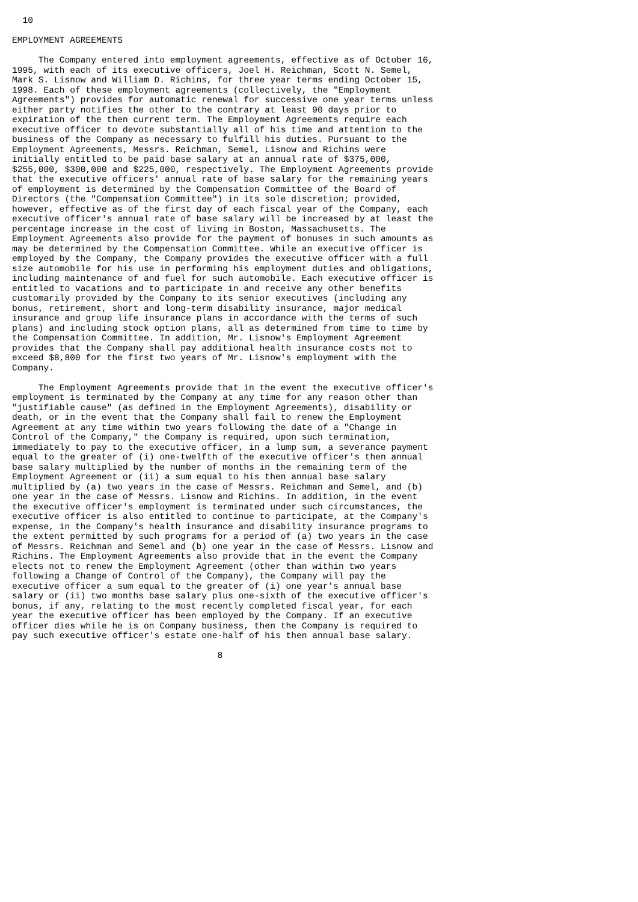10

EMPLOYMENT AGREEMENTS

     The Company entered into employment agreements, effective as of October 16,
1995, with each of its executive officers, Joel H. Reichman, Scott N. Semel,
Mark S. Lisnow and William D. Richins, for three year terms ending October 15,
1998. Each of these employment agreements (collectively, the "Employment
Agreements") provides for automatic renewal for successive one year terms unless
either party notifies the other to the contrary at least 90 days prior to
expiration of the then current term. The Employment Agreements require each
executive officer to devote substantially all of his time and attention to the
business of the Company as necessary to fulfill his duties. Pursuant to the
Employment Agreements, Messrs. Reichman, Semel, Lisnow and Richins were
initially entitled to be paid base salary at an annual rate of $375,000,
$255,000, $300,000 and $225,000, respectively. The Employment Agreements provide
that the executive officers' annual rate of base salary for the remaining years
of employment is determined by the Compensation Committee of the Board of
Directors (the "Compensation Committee") in its sole discretion; provided,
however, effective as of the first day of each fiscal year of the Company, each
executive officer's annual rate of base salary will be increased by at least the
percentage increase in the cost of living in Boston, Massachusetts. The
Employment Agreements also provide for the payment of bonuses in such amounts as
may be determined by the Compensation Committee. While an executive officer is
employed by the Company, the Company provides the executive officer with a full
size automobile for his use in performing his employment duties and obligations,
including maintenance of and fuel for such automobile. Each executive officer is
entitled to vacations and to participate in and receive any other benefits
customarily provided by the Company to its senior executives (including any
bonus, retirement, short and long-term disability insurance, major medical
insurance and group life insurance plans in accordance with the terms of such
plans) and including stock option plans, all as determined from time to time by
the Compensation Committee. In addition, Mr. Lisnow's Employment Agreement
provides that the Company shall pay additional health insurance costs not to
exceed $8,800 for the first two years of Mr. Lisnow's employment with the
Company.

     The Employment Agreements provide that in the event the executive officer's
employment is terminated by the Company at any time for any reason other than
"justifiable cause" (as defined in the Employment Agreements), disability or
death, or in the event that the Company shall fail to renew the Employment
Agreement at any time within two years following the date of a "Change in
Control of the Company," the Company is required, upon such termination,
immediately to pay to the executive officer, in a lump sum, a severance payment
equal to the greater of (i) one-twelfth of the executive officer's then annual
base salary multiplied by the number of months in the remaining term of the
Employment Agreement or (ii) a sum equal to his then annual base salary
multiplied by (a) two years in the case of Messrs. Reichman and Semel, and (b)
one year in the case of Messrs. Lisnow and Richins. In addition, in the event
the executive officer's employment is terminated under such circumstances, the
executive officer is also entitled to continue to participate, at the Company's
expense, in the Company's health insurance and disability insurance programs to
the extent permitted by such programs for a period of (a) two years in the case
of Messrs. Reichman and Semel and (b) one year in the case of Messrs. Lisnow and
Richins. The Employment Agreements also provide that in the event the Company
elects not to renew the Employment Agreement (other than within two years
following a Change of Control of the Company), the Company will pay the
executive officer a sum equal to the greater of (i) one year's annual base
salary or (ii) two months base salary plus one-sixth of the executive officer's
bonus, if any, relating to the most recently completed fiscal year, for each
year the executive officer has been employed by the Company. If an executive
officer dies while he is on Company business, then the Company is required to
pay such executive officer's estate one-half of his then annual base salary.

                                       8